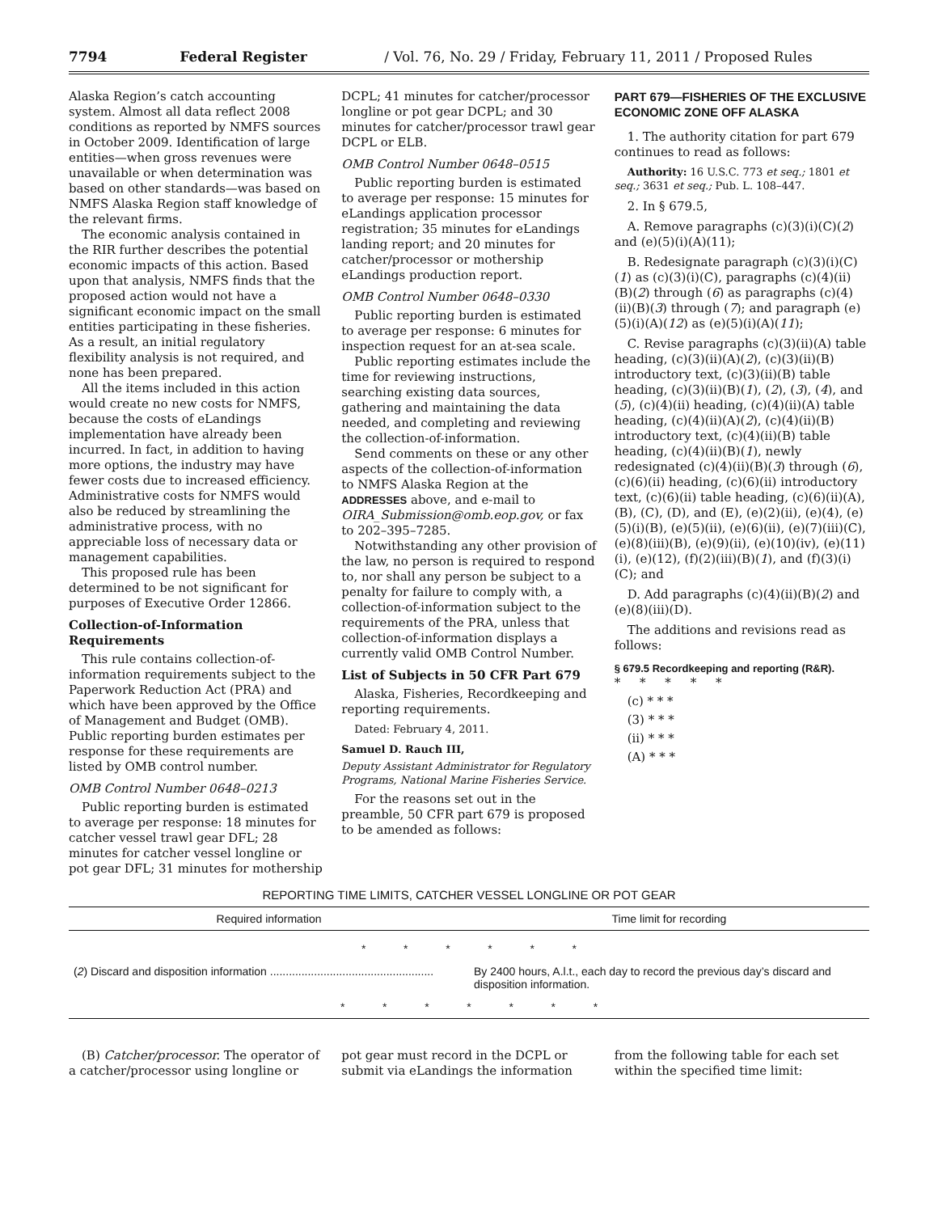7794 Federal Register / Vol. 76, No. 29 / Friday, February 11, 2011 / Proposed Rules
Alaska Region’s catch accounting system. Almost all data reflect 2008 conditions as reported by NMFS sources in October 2009. Identification of large entities—when gross revenues were unavailable or when determination was based on other standards—was based on NMFS Alaska Region staff knowledge of the relevant firms.
The economic analysis contained in the RIR further describes the potential economic impacts of this action. Based upon that analysis, NMFS finds that the proposed action would not have a significant economic impact on the small entities participating in these fisheries. As a result, an initial regulatory flexibility analysis is not required, and none has been prepared.
All the items included in this action would create no new costs for NMFS, because the costs of eLandings implementation have already been incurred. In fact, in addition to having more options, the industry may have fewer costs due to increased efficiency. Administrative costs for NMFS would also be reduced by streamlining the administrative process, with no appreciable loss of necessary data or management capabilities.
This proposed rule has been determined to be not significant for purposes of Executive Order 12866.
Collection-of-Information Requirements
This rule contains collection-of-information requirements subject to the Paperwork Reduction Act (PRA) and which have been approved by the Office of Management and Budget (OMB). Public reporting burden estimates per response for these requirements are listed by OMB control number.
OMB Control Number 0648–0213
Public reporting burden is estimated to average per response: 18 minutes for catcher vessel trawl gear DFL; 28 minutes for catcher vessel longline or pot gear DFL; 31 minutes for mothership
DCPL; 41 minutes for catcher/processor longline or pot gear DCPL; and 30 minutes for catcher/processor trawl gear DCPL or ELB.
OMB Control Number 0648–0515
Public reporting burden is estimated to average per response: 15 minutes for eLandings application processor registration; 35 minutes for eLandings landing report; and 20 minutes for catcher/processor or mothership eLandings production report.
OMB Control Number 0648–0330
Public reporting burden is estimated to average per response: 6 minutes for inspection request for an at-sea scale.
Public reporting estimates include the time for reviewing instructions, searching existing data sources, gathering and maintaining the data needed, and completing and reviewing the collection-of-information.
Send comments on these or any other aspects of the collection-of-information to NMFS Alaska Region at the ADDRESSES above, and e-mail to OIRA_Submission@omb.eop.gov, or fax to 202–395–7285.
Notwithstanding any other provision of the law, no person is required to respond to, nor shall any person be subject to a penalty for failure to comply with, a collection-of-information subject to the requirements of the PRA, unless that collection-of-information displays a currently valid OMB Control Number.
List of Subjects in 50 CFR Part 679
Alaska, Fisheries, Recordkeeping and reporting requirements.
Dated: February 4, 2011.
Samuel D. Rauch III,
Deputy Assistant Administrator for Regulatory Programs, National Marine Fisheries Service.
For the reasons set out in the preamble, 50 CFR part 679 is proposed to be amended as follows:
PART 679—FISHERIES OF THE EXCLUSIVE ECONOMIC ZONE OFF ALASKA
1. The authority citation for part 679 continues to read as follows:
Authority: 16 U.S.C. 773 et seq.; 1801 et seq.; 3631 et seq.; Pub. L. 108–447.
2. In § 679.5,
A. Remove paragraphs (c)(3)(i)(C)(2) and (e)(5)(i)(A)(11);
B. Redesignate paragraph (c)(3)(i)(C)(1) as (c)(3)(i)(C), paragraphs (c)(4)(ii)(B)(2) through (6) as paragraphs (c)(4)(ii)(B)(3) through (7); and paragraph (e)(5)(i)(A)(12) as (e)(5)(i)(A)(11);
C. Revise paragraphs (c)(3)(ii)(A) table heading, (c)(3)(ii)(A)(2), (c)(3)(ii)(B) introductory text, (c)(3)(ii)(B) table heading, (c)(3)(ii)(B)(1), (2), (3), (4), and (5), (c)(4)(ii) heading, (c)(4)(ii)(A) table heading, (c)(4)(ii)(A)(2), (c)(4)(ii)(B) introductory text, (c)(4)(ii)(B) table heading, (c)(4)(ii)(B)(1), newly redesignated (c)(4)(ii)(B)(3) through (6), (c)(6)(ii) heading, (c)(6)(ii) introductory text, (c)(6)(ii) table heading, (c)(6)(ii)(A), (B), (C), (D), and (E), (e)(2)(ii), (e)(4), (e)(5)(i)(B), (e)(5)(ii), (e)(6)(ii), (e)(7)(iii)(C), (e)(8)(iii)(B), (e)(9)(ii), (e)(10)(iv), (e)(11)(i), (e)(12), (f)(2)(iii)(B)(1), and (f)(3)(i)(C); and
D. Add paragraphs (c)(4)(ii)(B)(2) and (e)(8)(iii)(D).
The additions and revisions read as follows:
§ 679.5 Recordkeeping and reporting (R&R).
* * * * *
(c) * * *
(3) * * *
(ii) * * *
(A) * * *
REPORTING TIME LIMITS, CATCHER VESSEL LONGLINE OR POT GEAR
| Required information | Time limit for recording |
| --- | --- |
| * * * * * * | |
| ( 2 ) Discard and disposition information .................................................... | By 2400 hours, A.l.t., each day to record the previous day’s discard and disposition information. |
| * * * * * * * | |
(B) Catcher/processor. The operator of a catcher/processor using longline or
pot gear must record in the DCPL or submit via eLandings the information
from the following table for each set within the specified time limit: